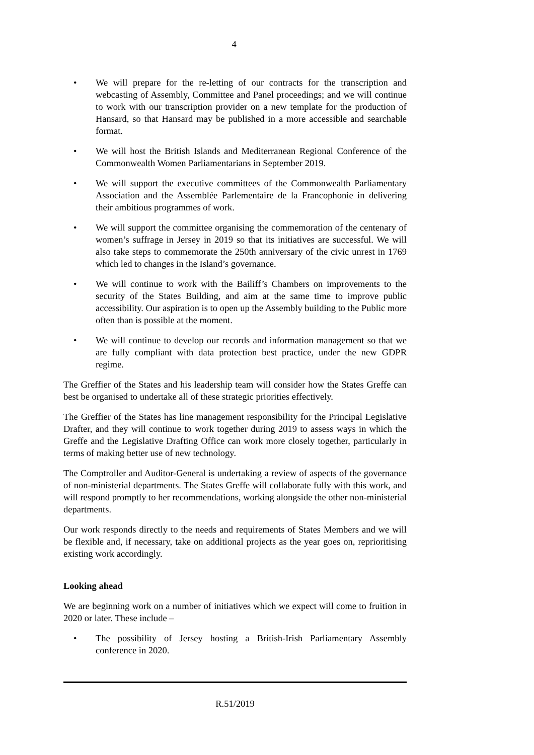4
• We will prepare for the re-letting of our contracts for the transcription and webcasting of Assembly, Committee and Panel proceedings; and we will continue to work with our transcription provider on a new template for the production of Hansard, so that Hansard may be published in a more accessible and searchable format.
• We will host the British Islands and Mediterranean Regional Conference of the Commonwealth Women Parliamentarians in September 2019.
• We will support the executive committees of the Commonwealth Parliamentary Association and the Assemblée Parlementaire de la Francophonie in delivering their ambitious programmes of work.
• We will support the committee organising the commemoration of the centenary of women’s suffrage in Jersey in 2019 so that its initiatives are successful. We will also take steps to commemorate the 250th anniversary of the civic unrest in 1769 which led to changes in the Island’s governance.
• We will continue to work with the Bailiff’s Chambers on improvements to the security of the States Building, and aim at the same time to improve public accessibility. Our aspiration is to open up the Assembly building to the Public more often than is possible at the moment.
• We will continue to develop our records and information management so that we are fully compliant with data protection best practice, under the new GDPR regime.
The Greffier of the States and his leadership team will consider how the States Greffe can best be organised to undertake all of these strategic priorities effectively.
The Greffier of the States has line management responsibility for the Principal Legislative Drafter, and they will continue to work together during 2019 to assess ways in which the Greffe and the Legislative Drafting Office can work more closely together, particularly in terms of making better use of new technology.
The Comptroller and Auditor-General is undertaking a review of aspects of the governance of non-ministerial departments. The States Greffe will collaborate fully with this work, and will respond promptly to her recommendations, working alongside the other non-ministerial departments.
Our work responds directly to the needs and requirements of States Members and we will be flexible and, if necessary, take on additional projects as the year goes on, reprioritising existing work accordingly.
Looking ahead
We are beginning work on a number of initiatives which we expect will come to fruition in 2020 or later. These include –
• The possibility of Jersey hosting a British-Irish Parliamentary Assembly conference in 2020.
R.51/2019